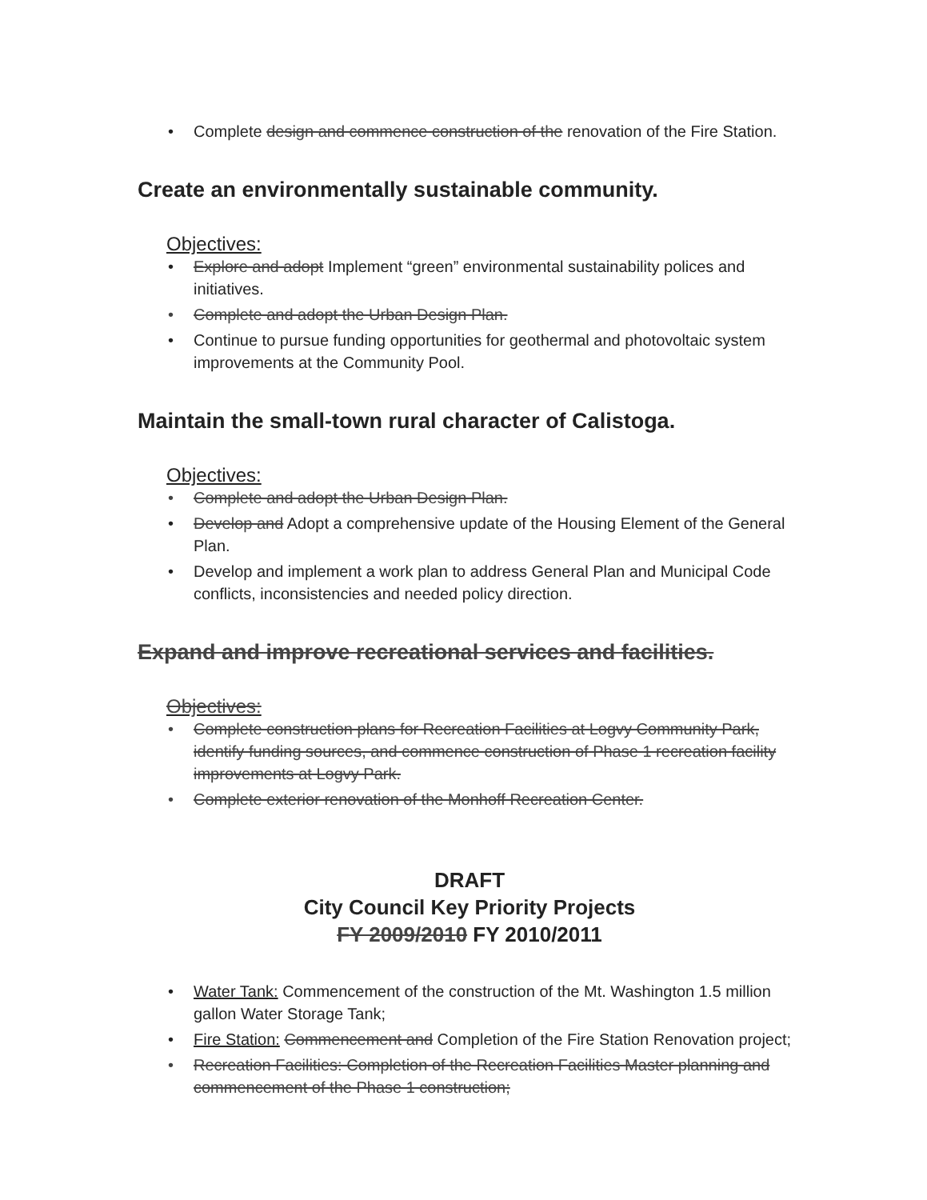• Complete design and commence construction of the renovation of the Fire Station.
Create an environmentally sustainable community.
Objectives:
• Explore and adopt Implement “green” environmental sustainability polices and initiatives.
• Complete and adopt the Urban Design Plan.
• Continue to pursue funding opportunities for geothermal and photovoltaic system improvements at the Community Pool.
Maintain the small-town rural character of Calistoga.
Objectives:
• Complete and adopt the Urban Design Plan.
• Develop and Adopt a comprehensive update of the Housing Element of the General Plan.
• Develop and implement a work plan to address General Plan and Municipal Code conflicts, inconsistencies and needed policy direction.
Expand and improve recreational services and facilities.
Objectives:
• Complete construction plans for Recreation Facilities at Logvy Community Park, identify funding sources, and commence construction of Phase 1 recreation facility improvements at Logvy Park.
• Complete exterior renovation of the Monhoff Recreation Center.
DRAFT
City Council Key Priority Projects
FY 2009/2010 FY 2010/2011
• Water Tank: Commencement of the construction of the Mt. Washington 1.5 million gallon Water Storage Tank;
• Fire Station: Commencement and Completion of the Fire Station Renovation project;
• Recreation Facilities: Completion of the Recreation Facilities Master planning and commencement of the Phase 1 construction;